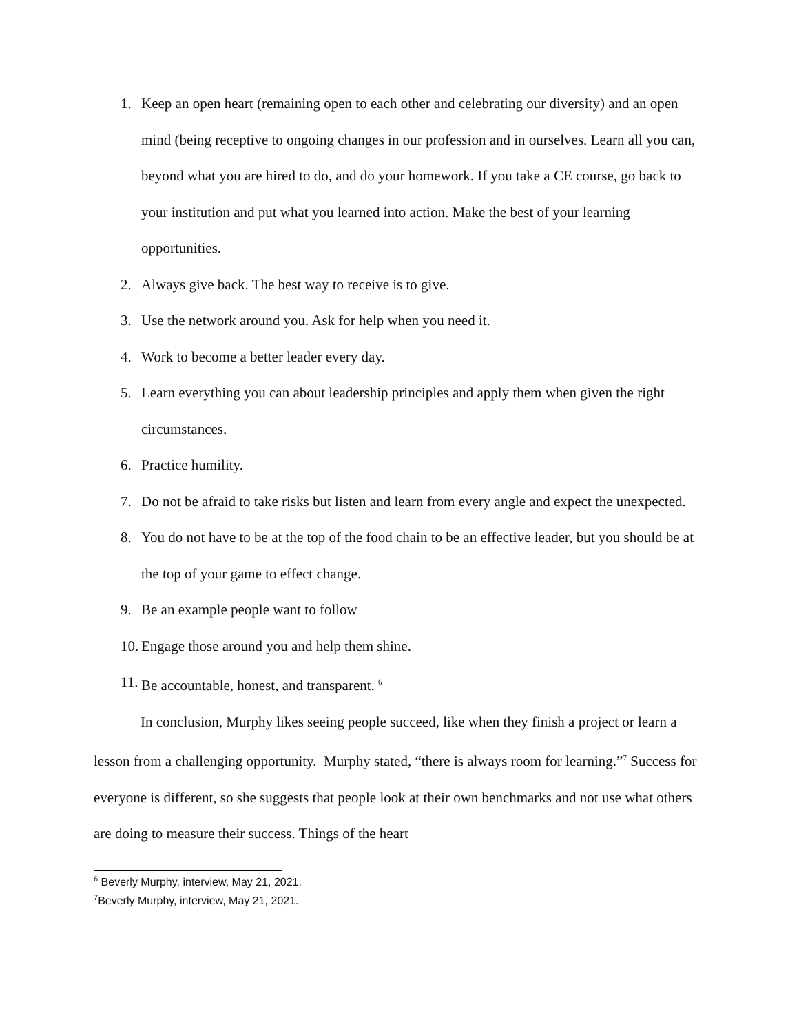1. Keep an open heart (remaining open to each other and celebrating our diversity) and an open mind (being receptive to ongoing changes in our profession and in ourselves. Learn all you can, beyond what you are hired to do, and do your homework. If you take a CE course, go back to your institution and put what you learned into action. Make the best of your learning opportunities.
2. Always give back. The best way to receive is to give.
3. Use the network around you. Ask for help when you need it.
4. Work to become a better leader every day.
5. Learn everything you can about leadership principles and apply them when given the right circumstances.
6. Practice humility.
7. Do not be afraid to take risks but listen and learn from every angle and expect the unexpected.
8. You do not have to be at the top of the food chain to be an effective leader, but you should be at the top of your game to effect change.
9. Be an example people want to follow
10. Engage those around you and help them shine.
11. Be accountable, honest, and transparent. <sup>6</sup>
In conclusion, Murphy likes seeing people succeed, like when they finish a project or learn a lesson from a challenging opportunity. Murphy stated, “there is always room for learning.”<sup>7</sup> Success for everyone is different, so she suggests that people look at their own benchmarks and not use what others are doing to measure their success. Things of the heart
<sup>6</sup> Beverly Murphy, interview, May 21, 2021.
<sup>7</sup> Beverly Murphy, interview, May 21, 2021.